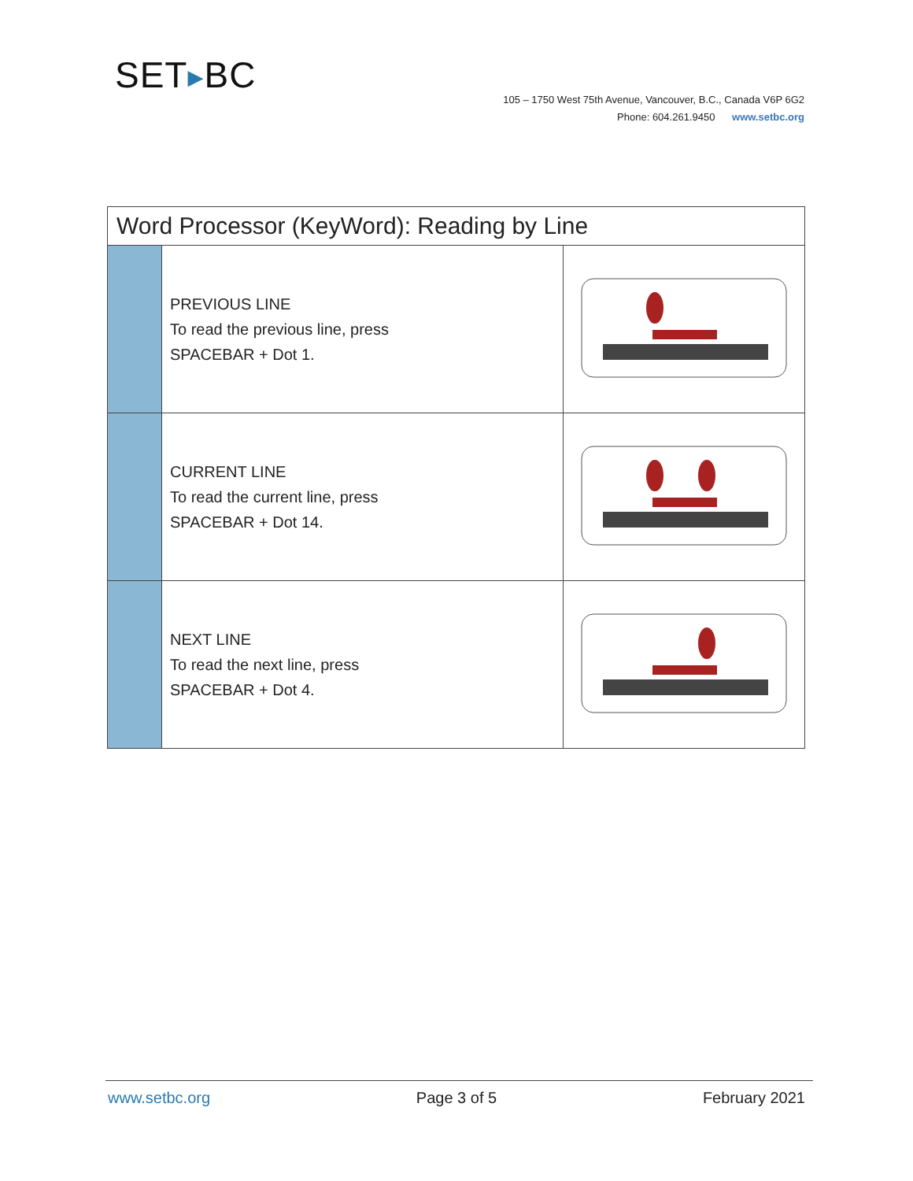SET▶BC
105 – 1750 West 75th Avenue, Vancouver, B.C., Canada V6P 6G2
Phone: 604.261.9450 www.setbc.org
| Word Processor (KeyWord): Reading by Line | | |
| --- | --- | --- |
| | PREVIOUS LINE To read the previous line, press SPACEBAR + Dot 1. | |
| | CURRENT LINE To read the current line, press SPACEBAR + Dot 14. | |
| | NEXT LINE To read the next line, press SPACEBAR + Dot 4. | |
www.setbc.org Page 3 of 5 February 2021